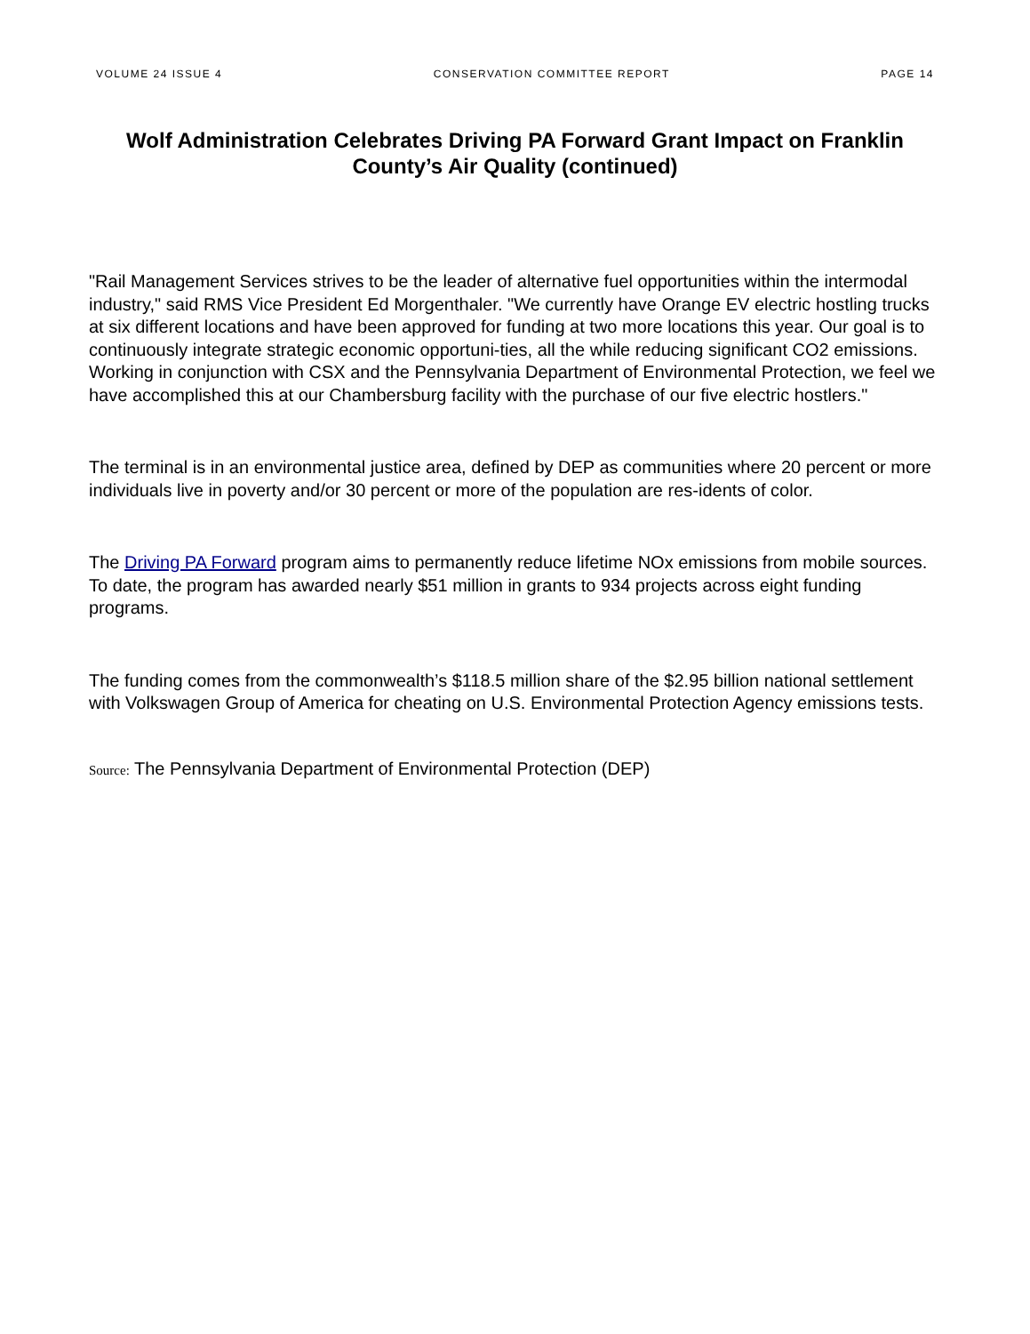VOLUME 24 ISSUE 4 CONSERVATION COMMITTEE REPORT PAGE 14
Wolf Administration Celebrates Driving PA Forward Grant Impact on Franklin County’s Air Quality (continued)
"Rail Management Services strives to be the leader of alternative fuel opportunities within the intermodal industry," said RMS Vice President Ed Morgenthaler. "We currently have Orange EV electric hostling trucks at six different locations and have been approved for funding at two more locations this year. Our goal is to continuously integrate strategic economic opportuni-ties, all the while reducing significant CO2 emissions. Working in conjunction with CSX and the Pennsylvania Department of Environmental Protection, we feel we have accomplished this at our Chambersburg facility with the purchase of our five electric hostlers."
The terminal is in an environmental justice area, defined by DEP as communities where 20 percent or more individuals live in poverty and/or 30 percent or more of the population are res-idents of color.
The Driving PA Forward program aims to permanently reduce lifetime NOx emissions from mobile sources. To date, the program has awarded nearly $51 million in grants to 934 projects across eight funding programs.
The funding comes from the commonwealth’s $118.5 million share of the $2.95 billion national settlement with Volkswagen Group of America for cheating on U.S. Environmental Protection Agency emissions tests.
Source: The Pennsylvania Department of Environmental Protection (DEP)